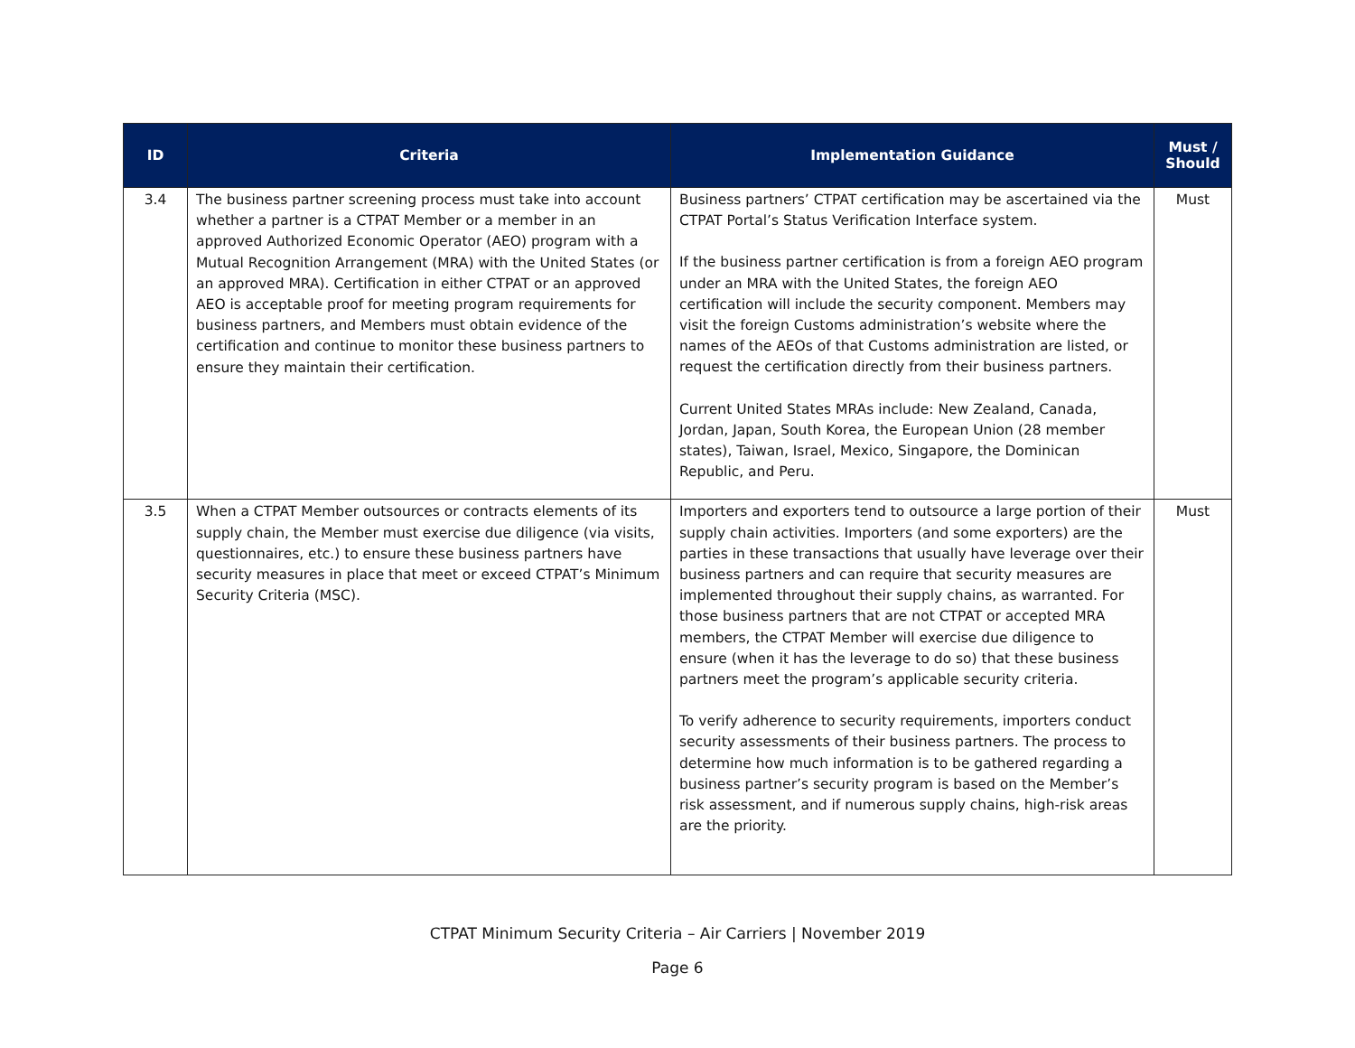| ID | Criteria | Implementation Guidance | Must / Should |
| --- | --- | --- | --- |
| 3.4 | The business partner screening process must take into account whether a partner is a CTPAT Member or a member in an approved Authorized Economic Operator (AEO) program with a Mutual Recognition Arrangement (MRA) with the United States (or an approved MRA). Certification in either CTPAT or an approved AEO is acceptable proof for meeting program requirements for business partners, and Members must obtain evidence of the certification and continue to monitor these business partners to ensure they maintain their certification. | Business partners’ CTPAT certification may be ascertained via the CTPAT Portal’s Status Verification Interface system. If the business partner certification is from a foreign AEO program under an MRA with the United States, the foreign AEO certification will include the security component. Members may visit the foreign Customs administration’s website where the names of the AEOs of that Customs administration are listed, or request the certification directly from their business partners. Current United States MRAs include: New Zealand, Canada, Jordan, Japan, South Korea, the European Union (28 member states), Taiwan, Israel, Mexico, Singapore, the Dominican Republic, and Peru. | Must |
| 3.5 | When a CTPAT Member outsources or contracts elements of its supply chain, the Member must exercise due diligence (via visits, questionnaires, etc.) to ensure these business partners have security measures in place that meet or exceed CTPAT’s Minimum Security Criteria (MSC). | Importers and exporters tend to outsource a large portion of their supply chain activities. Importers (and some exporters) are the parties in these transactions that usually have leverage over their business partners and can require that security measures are implemented throughout their supply chains, as warranted. For those business partners that are not CTPAT or accepted MRA members, the CTPAT Member will exercise due diligence to ensure (when it has the leverage to do so) that these business partners meet the program’s applicable security criteria. To verify adherence to security requirements, importers conduct security assessments of their business partners. The process to determine how much information is to be gathered regarding a business partner’s security program is based on the Member’s risk assessment, and if numerous supply chains, high-risk areas are the priority. | Must |
CTPAT Minimum Security Criteria – Air Carriers | November 2019
Page 6